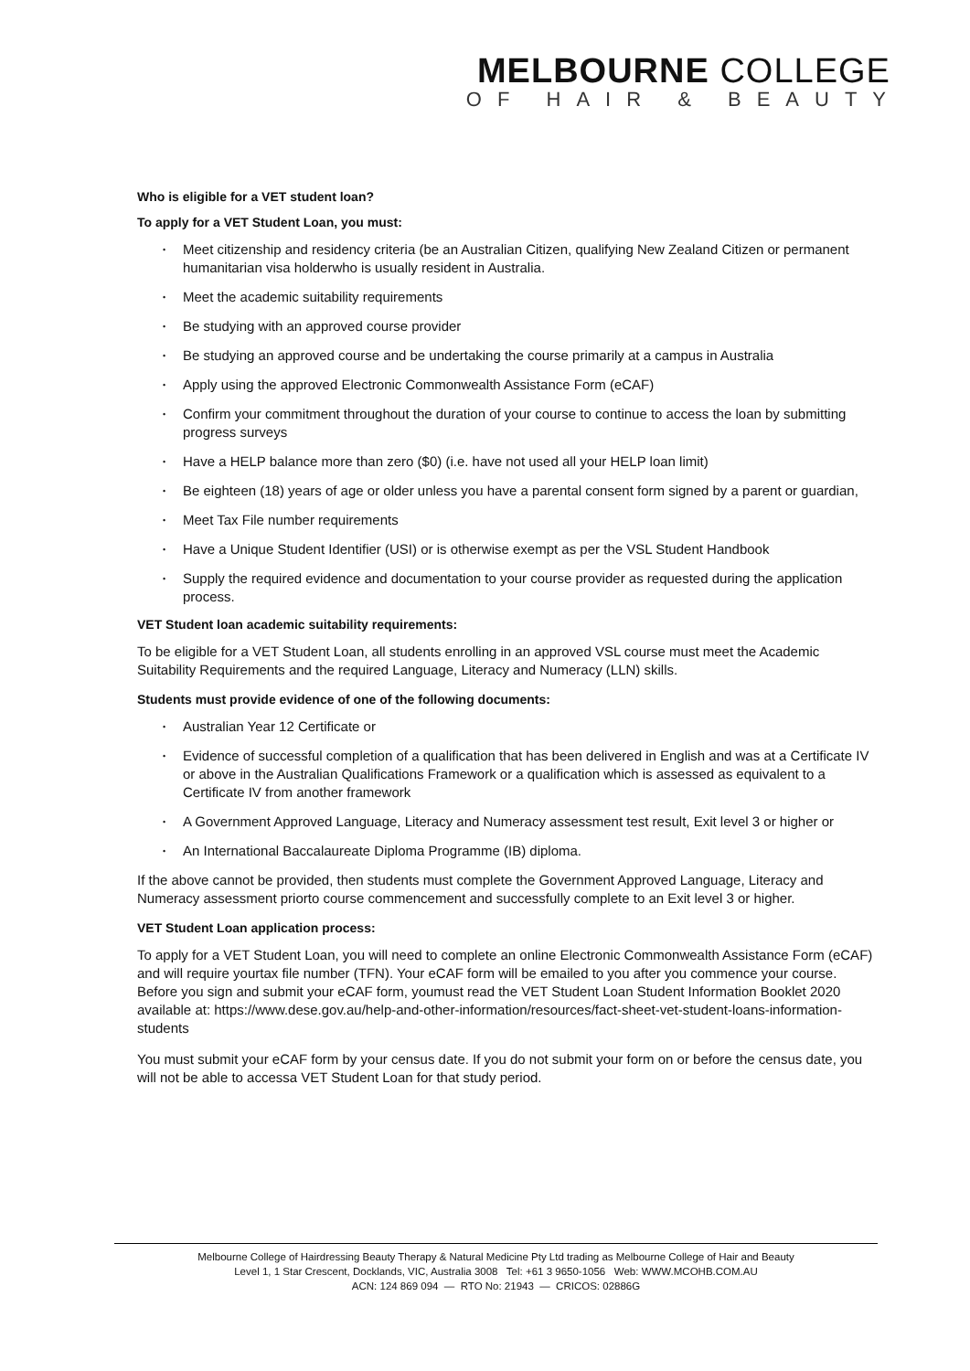MELBOURNE COLLEGE
OF HAIR & BEAUTY
Who is eligible for a VET student loan?
To apply for a VET Student Loan, you must:
• Meet citizenship and residency criteria (be an Australian Citizen, qualifying New Zealand Citizen or permanent humanitarian visa holderwho is usually resident in Australia.
• Meet the academic suitability requirements
• Be studying with an approved course provider
• Be studying an approved course and be undertaking the course primarily at a campus in Australia
• Apply using the approved Electronic Commonwealth Assistance Form (eCAF)
• Confirm your commitment throughout the duration of your course to continue to access the loan by submitting progress surveys
• Have a HELP balance more than zero ($0) (i.e. have not used all your HELP loan limit)
• Be eighteen (18) years of age or older unless you have a parental consent form signed by a parent or guardian,
• Meet Tax File number requirements
• Have a Unique Student Identifier (USI) or is otherwise exempt as per the VSL Student Handbook
• Supply the required evidence and documentation to your course provider as requested during the application process.
VET Student loan academic suitability requirements:
To be eligible for a VET Student Loan, all students enrolling in an approved VSL course must meet the Academic Suitability Requirements and the required Language, Literacy and Numeracy (LLN) skills.
Students must provide evidence of one of the following documents:
• Australian Year 12 Certificate or
• Evidence of successful completion of a qualification that has been delivered in English and was at a Certificate IV or above in the Australian Qualifications Framework or a qualification which is assessed as equivalent to a Certificate IV from another framework
• A Government Approved Language, Literacy and Numeracy assessment test result, Exit level 3 or higher or
• An International Baccalaureate Diploma Programme (IB) diploma.
If the above cannot be provided, then students must complete the Government Approved Language, Literacy and Numeracy assessment priorto course commencement and successfully complete to an Exit level 3 or higher.
VET Student Loan application process:
To apply for a VET Student Loan, you will need to complete an online Electronic Commonwealth Assistance Form (eCAF) and will require yourtax file number (TFN). Your eCAF form will be emailed to you after you commence your course. Before you sign and submit your eCAF form, youmust read the VET Student Loan Student Information Booklet 2020 available at: https://www.dese.gov.au/help-and-other-information/resources/fact-sheet-vet-student-loans-information-students
You must submit your eCAF form by your census date. If you do not submit your form on or before the census date, you will not be able to accessa VET Student Loan for that study period.
Melbourne College of Hairdressing Beauty Therapy & Natural Medicine Pty Ltd trading as Melbourne College of Hair and Beauty
Level 1, 1 Star Crescent, Docklands, VIC, Australia 3008 Tel: +61 3 9650-1056 Web: WWW.MCOHB.COM.AU
ACN: 124 869 094 — RTO No: 21943 — CRICOS: 02886G